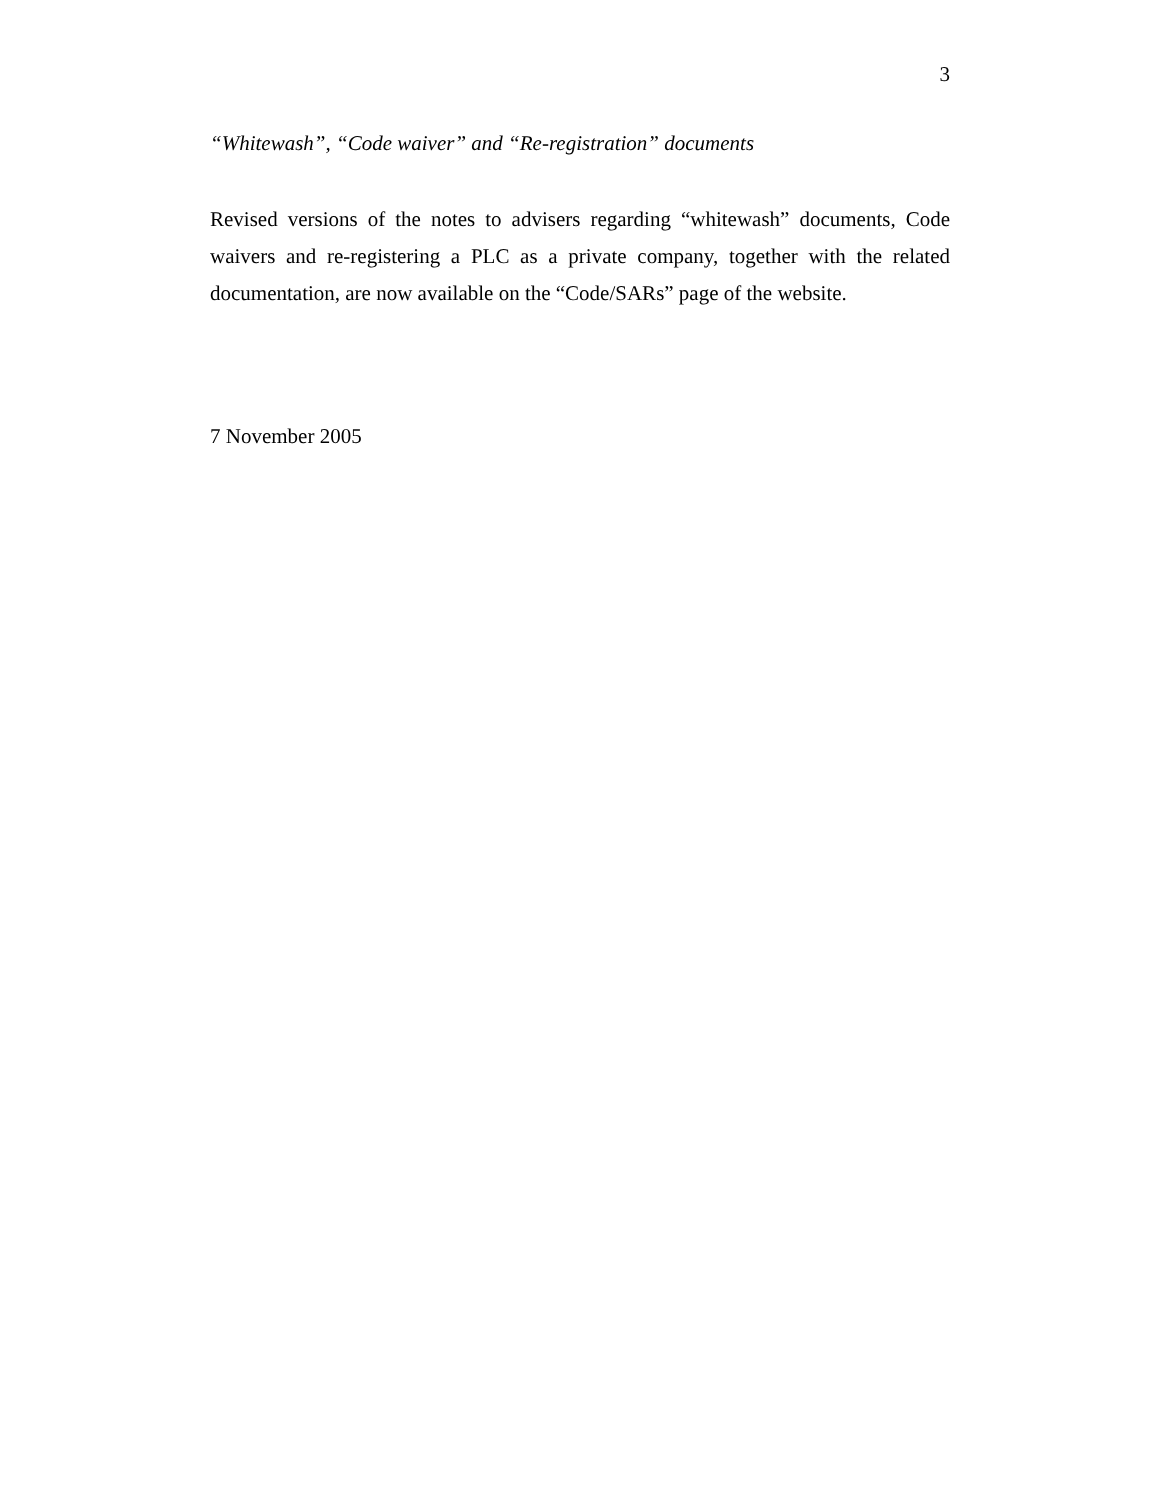3
“Whitewash”, “Code waiver” and “Re-registration” documents
Revised versions of the notes to advisers regarding “whitewash” documents, Code waivers and re-registering a PLC as a private company, together with the related documentation, are now available on the “Code/SARs” page of the website.
7 November 2005